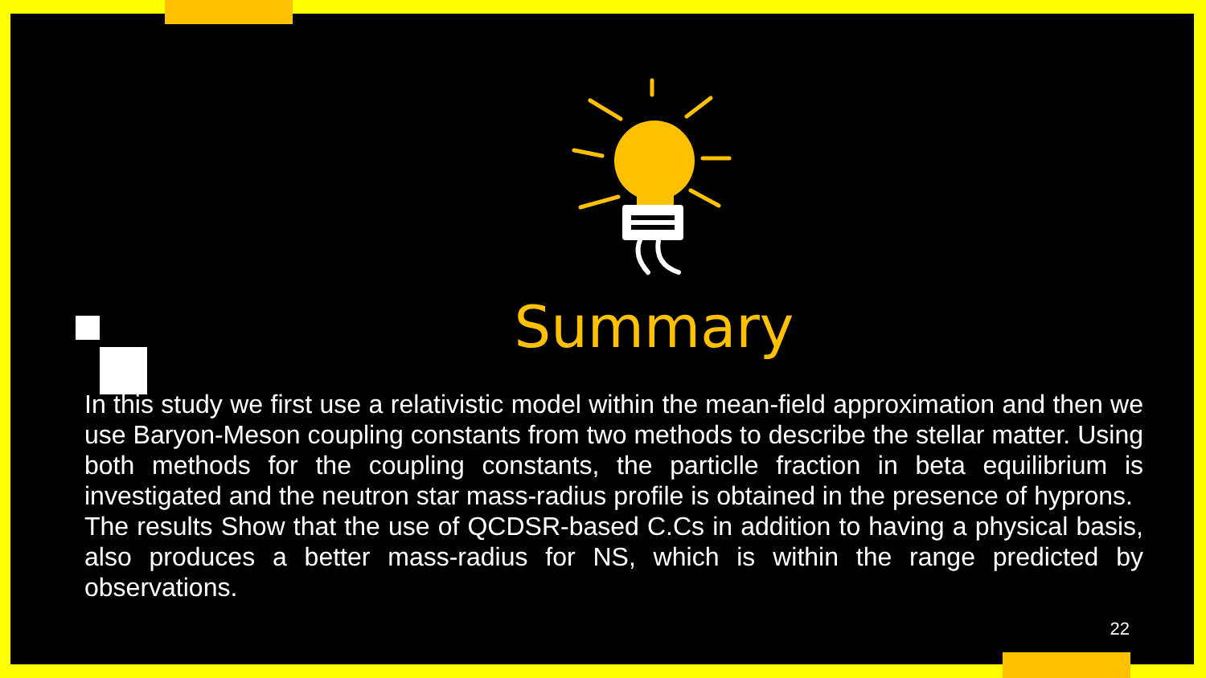Summary
In this study we first use a relativistic model within the mean-field approximation and then we use Baryon-Meson coupling constants from two methods to describe the stellar matter. Using both methods for the coupling constants, the particlle fraction in beta equilibrium is investigated and the neutron star mass-radius profile is obtained in the presence of hyprons.
The results Show that the use of QCDSR-based C.Cs in addition to having a physical basis, also produces a better mass-radius for NS, which is within the range predicted by observations.
22